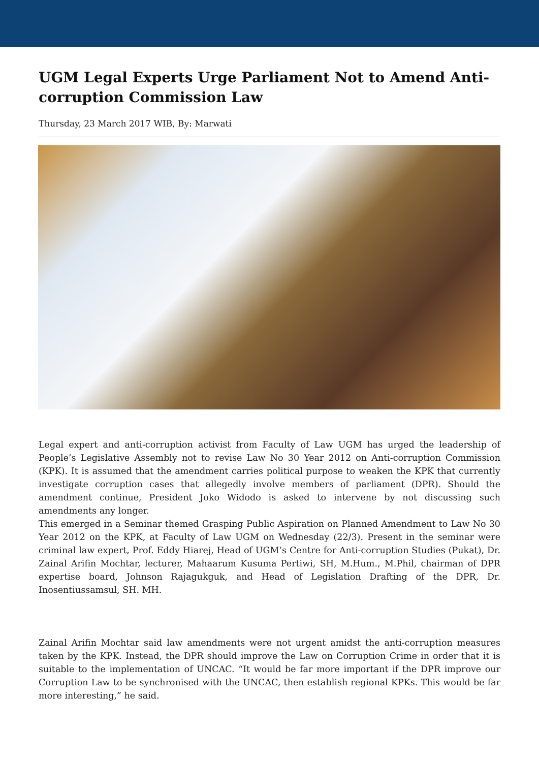UGM Legal Experts Urge Parliament Not to Amend Anti-corruption Commission Law
Thursday, 23 March 2017 WIB, By: Marwati
Legal expert and anti-corruption activist from Faculty of Law UGM has urged the leadership of People’s Legislative Assembly not to revise Law No 30 Year 2012 on Anti-corruption Commission (KPK). It is assumed that the amendment carries political purpose to weaken the KPK that currently investigate corruption cases that allegedly involve members of parliament (DPR). Should the amendment continue, President Joko Widodo is asked to intervene by not discussing such amendments any longer.
This emerged in a Seminar themed Grasping Public Aspiration on Planned Amendment to Law No 30 Year 2012 on the KPK, at Faculty of Law UGM on Wednesday (22/3). Present in the seminar were criminal law expert, Prof. Eddy Hiarej, Head of UGM’s Centre for Anti-corruption Studies (Pukat), Dr. Zainal Arifin Mochtar, lecturer, Mahaarum Kusuma Pertiwi, SH, M.Hum., M.Phil, chairman of DPR expertise board, Johnson Rajagukguk, and Head of Legislation Drafting of the DPR, Dr. Inosentiussamsul, SH. MH.
Zainal Arifin Mochtar said law amendments were not urgent amidst the anti-corruption measures taken by the KPK. Instead, the DPR should improve the Law on Corruption Crime in order that it is suitable to the implementation of UNCAC. “It would be far more important if the DPR improve our Corruption Law to be synchronised with the UNCAC, then establish regional KPKs. This would be far more interesting,” he said.